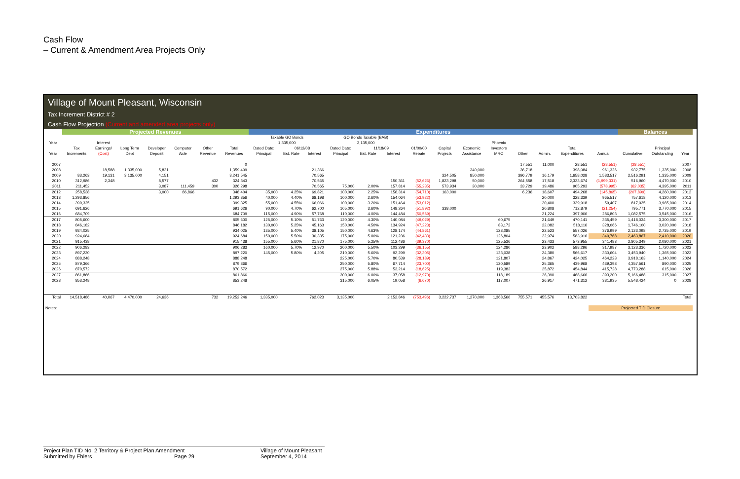Cash Flow
– Current & Amendment Area Projects Only
Village of Mount Pleasant, Wisconsin
Tax Increment District # 2
Cash Flow Projection (Current and amended area projects only)
| | Projected Revenues | | | | | | | Expenditures | | | | | | | | | | | | | | Balances | | | |
| --- | --- | --- | --- | --- | --- | --- | --- | --- | --- | --- | --- | --- | --- | --- | --- | --- | --- | --- | --- | --- | --- | --- | --- | --- | --- |
| | | | | | | | | Taxable GO Bonds | | | GO Bonds Taxable (BAB) | | | | | | | | | | | | | | |
| Year | | Interest | | | | | | 1,335,000 | | | 3,135,000 | | | | | | Phoenix | | | | | | | | |
| | Tax | Earnings/ | Long Term | Developer | Computer | Other | Total | Dated Date: | 06/12/08 | | Dated Date: | 11/18/09 | | 01/00/00 | Capital | Economic | Investors | | | Total | | | Principal | | |
| Year | Increments | (Cost) | Debt | Deposit | Aide | Revenue | Revenues | Principal | Est. Rate | Interest | Principal | Est. Rate | Interest | Rebate | Projects | Assistance | MRO | Other | Admin. | Expenditures | Annual | Cumulative | Outstanding | Year | |
| 2007 | | | | | | | 0 | | | | | | | | | | | 17,551 | 11,000 | 28,551 | (28,551) | (28,551) | | 2007 | |
| 2008 | | 18,588 | 1,335,000 | 5,821 | | | 1,359,409 | | | 21,366 | | | | | | 340,000 | | 36,718 | | 398,084 | 961,326 | 932,775 | 1,335,000 | 2008 | |
| 2009 | 83,263 | 19,131 | 3,135,000 | 4,151 | | | 3,241,545 | | | 70,565 | | | | | 324,505 | 850,000 | | 396,779 | 16,179 | 1,658,028 | 1,583,517 | 2,516,291 | 1,335,000 | 2009 | |
| 2010 | 312,986 | 2,348 | | 8,577 | | 432 | 324,343 | | | 70,565 | | | 150,361 | (52,626) | 1,823,298 | 50,000 | | 264,558 | 17,518 | 2,323,674 | (1,999,331) | 516,960 | 4,470,000 | 2010 | |
| 2011 | 211,452 | | | 3,087 | 111,459 | 300 | 326,298 | | | 70,565 | 75,000 | 2.00% | 157,814 | (55,235) | 573,934 | 30,000 | | 33,729 | 19,486 | 905,293 | (578,995) | (62,035) | 4,395,000 | 2011 | |
| 2012 | 258,538 | | | 3,000 | 86,866 | | 348,404 | 35,000 | 4.25% | 69,821 | 100,000 | 2.25% | 156,314 | (54,710) | 163,000 | | | 6,236 | 18,607 | 494,268 | (145,865) | (207,899) | 4,260,000 | 2012 | |
| 2013 | 1,293,856 | | | | | | 1,293,856 | 40,000 | 4.40% | 68,198 | 100,000 | 2.60% | 154,064 | (53,922) | | | | | 20,000 | 328,339 | 965,517 | 757,618 | 4,120,000 | 2013 | |
| 2014 | 399,325 | | | | | | 399,325 | 55,000 | 4.55% | 66,066 | 100,000 | 3.20% | 151,464 | (53,012) | | | | | 20,400 | 339,918 | 59,407 | 817,025 | 3,965,000 | 2014 | |
| 2015 | 691,626 | | | | | | 691,626 | 90,000 | 4.70% | 62,700 | 105,000 | 3.60% | 148,264 | (51,892) | 338,000 | | | | 20,808 | 712,879 | (21,254) | 795,771 | 3,770,000 | 2015 | |
| 2016 | 684,709 | | | | | | 684,709 | 115,000 | 4.90% | 57,768 | 110,000 | 4.00% | 144,484 | (50,569) | | | | | 21,224 | 397,906 | 286,803 | 1,082,575 | 3,545,000 | 2016 | |
| 2017 | 805,600 | | | | | | 805,600 | 125,000 | 5.10% | 51,763 | 120,000 | 4.30% | 140,084 | (49,029) | | | 60,675 | | 21,649 | 470,141 | 335,459 | 1,418,034 | 3,300,000 | 2017 | |
| 2018 | 846,182 | | | | | | 846,182 | 130,000 | 5.25% | 45,163 | 150,000 | 4.50% | 134,924 | (47,223) | | | 83,172 | | 22,082 | 518,116 | 328,066 | 1,746,100 | 3,020,000 | 2018 | |
| 2019 | 934,025 | | | | | | 934,025 | 135,000 | 5.40% | 38,105 | 150,000 | 4.63% | 128,174 | (44,861) | | | 128,085 | | 22,523 | 557,026 | 376,999 | 2,123,098 | 2,735,000 | 2019 | |
| 2020 | 924,684 | | | | | | 924,684 | 150,000 | 5.50% | 30,335 | 175,000 | 5.00% | 121,236 | (42,433) | | | 126,804 | | 22,974 | 583,916 | 340,768 | 2,463,867 | 2,410,000 | 2020 | |
| 2021 | 915,438 | | | | | | 915,438 | 155,000 | 5.60% | 21,870 | 175,000 | 5.25% | 112,486 | (39,370) | | | 125,536 | | 23,433 | 573,955 | 341,483 | 2,805,349 | 2,080,000 | 2021 | |
| 2022 | 906,283 | | | | | | 906,283 | 160,000 | 5.70% | 12,970 | 200,000 | 5.50% | 103,299 | (36,155) | | | 124,280 | | 23,902 | 588,296 | 317,987 | 3,123,336 | 1,720,000 | 2022 | |
| 2023 | 897,220 | | | | | | 897,220 | 145,000 | 5.80% | 4,205 | 210,000 | 5.60% | 92,299 | (32,305) | | | 123,038 | | 24,380 | 566,617 | 330,604 | 3,453,940 | 1,365,000 | 2023 | |
| 2024 | 888,248 | | | | | | 888,248 | | | | 225,000 | 5.70% | 80,539 | (28,189) | | | 121,807 | | 24,867 | 424,025 | 464,223 | 3,918,163 | 1,140,000 | 2024 | |
| 2025 | 879,366 | | | | | | 879,366 | | | | 250,000 | 5.80% | 67,714 | (23,700) | | | 120,589 | | 25,365 | 439,968 | 439,398 | 4,357,561 | 890,000 | 2025 | |
| 2026 | 870,572 | | | | | | 870,572 | | | | 275,000 | 5.88% | 53,214 | (18,625) | | | 119,383 | | 25,872 | 454,844 | 415,728 | 4,773,288 | 615,000 | 2026 | |
| 2027 | 861,866 | | | | | | 861,866 | | | | 300,000 | 6.00% | 37,058 | (12,970) | | | 118,189 | | 26,390 | 468,666 | 393,200 | 5,166,488 | 315,000 | 2027 | |
| 2028 | 853,248 | | | | | | 853,248 | | | | 315,000 | 6.05% | 19,058 | (6,670) | | | 117,007 | | 26,917 | 471,312 | 381,935 | 5,548,424 | 0 | 2028 | |
| Total | 14,518,486 | 40,067 | 4,470,000 | 24,636 | | 732 | 19,252,246 | 1,335,000 | | 762,023 | 3,135,000 | | 2,152,846 | (753,496) | 3,222,737 | 1,270,000 | 1,368,566 | 755,571 | 455,576 | 13,703,822 | | | | Total | |
| Notes: | | | | | | | | | | | | | | | | | | | | | Projected TID Closure | | | | |
Project Plan TID No. 2 Territory & Project Plan Amendment Village of Mount Pleasant
Submitted by Ehlers Page 29 September 4, 2014